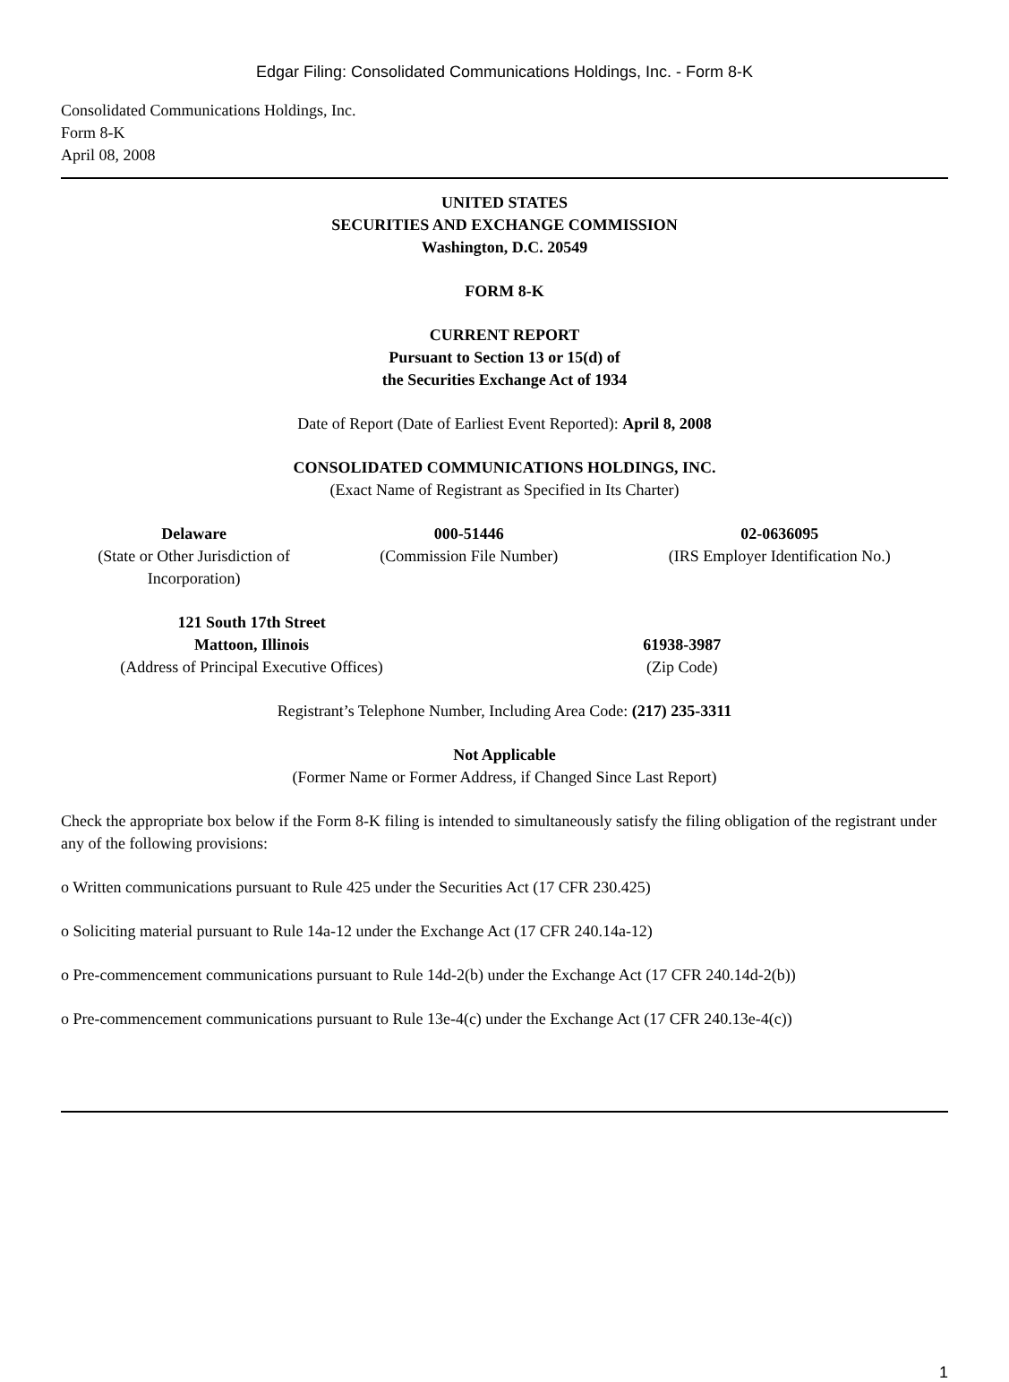Edgar Filing: Consolidated Communications Holdings, Inc. - Form 8-K
Consolidated Communications Holdings, Inc.
Form 8-K
April 08, 2008
UNITED STATES
SECURITIES AND EXCHANGE COMMISSION
Washington, D.C. 20549
FORM 8-K
CURRENT REPORT
Pursuant to Section 13 or 15(d) of
the Securities Exchange Act of 1934
Date of Report (Date of Earliest Event Reported): April 8, 2008
CONSOLIDATED COMMUNICATIONS HOLDINGS, INC.
(Exact Name of Registrant as Specified in Its Charter)
| Delaware (State or Other Jurisdiction of Incorporation) | 000-51446 (Commission File Number) | 02-0636095 (IRS Employer Identification No.) |
| 121 South 17th Street Mattoon, Illinois (Address of Principal Executive Offices) | | 61938-3987 (Zip Code) | |
Registrant’s Telephone Number, Including Area Code: (217) 235-3311
Not Applicable
(Former Name or Former Address, if Changed Since Last Report)
Check the appropriate box below if the Form 8-K filing is intended to simultaneously satisfy the filing obligation of the registrant under any of the following provisions:
o Written communications pursuant to Rule 425 under the Securities Act (17 CFR 230.425)
o Soliciting material pursuant to Rule 14a-12 under the Exchange Act (17 CFR 240.14a-12)
o Pre-commencement communications pursuant to Rule 14d-2(b) under the Exchange Act (17 CFR 240.14d-2(b))
o Pre-commencement communications pursuant to Rule 13e-4(c) under the Exchange Act (17 CFR 240.13e-4(c))
1